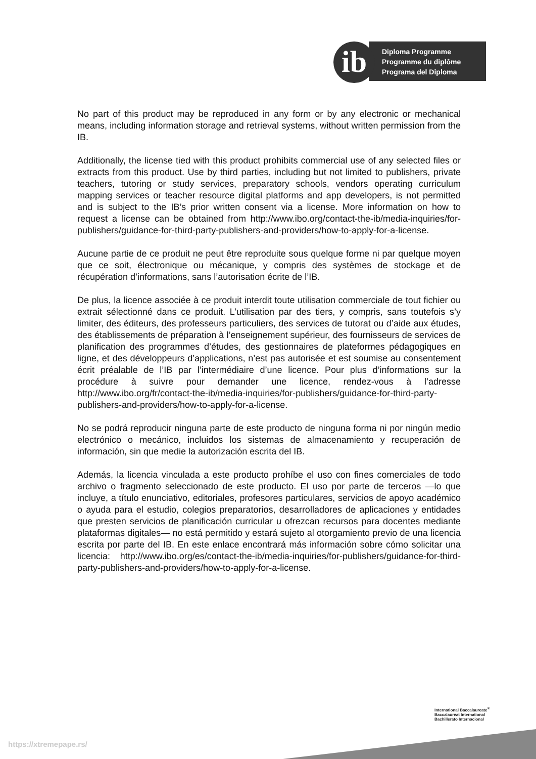Diploma Programme
Programme du diplôme
Programa del Diploma
ib
No part of this product may be reproduced in any form or by any electronic or mechanical means, including information storage and retrieval systems, without written permission from the IB.
Additionally, the license tied with this product prohibits commercial use of any selected files or extracts from this product. Use by third parties, including but not limited to publishers, private teachers, tutoring or study services, preparatory schools, vendors operating curriculum mapping services or teacher resource digital platforms and app developers, is not permitted and is subject to the IB’s prior written consent via a license. More information on how to request a license can be obtained from http://www.ibo.org/contact-the-ib/media-inquiries/for-publishers/guidance-for-third-party-publishers-and-providers/how-to-apply-for-a-license.
Aucune partie de ce produit ne peut être reproduite sous quelque forme ni par quelque moyen que ce soit, électronique ou mécanique, y compris des systèmes de stockage et de récupération d’informations, sans l’autorisation écrite de l’IB.
De plus, la licence associée à ce produit interdit toute utilisation commerciale de tout fichier ou extrait sélectionné dans ce produit. L’utilisation par des tiers, y compris, sans toutefois s’y limiter, des éditeurs, des professeurs particuliers, des services de tutorat ou d’aide aux études, des établissements de préparation à l’enseignement supérieur, des fournisseurs de services de planification des programmes d’études, des gestionnaires de plateformes pédagogiques en ligne, et des développeurs d’applications, n’est pas autorisée et est soumise au consentement écrit préalable de l’IB par l’intermédiaire d’une licence. Pour plus d’informations sur la procédure à suivre pour demander une licence, rendez-vous à l’adresse http://www.ibo.org/fr/contact-the-ib/media-inquiries/for-publishers/guidance-for-third-party-publishers-and-providers/how-to-apply-for-a-license.
No se podrá reproducir ninguna parte de este producto de ninguna forma ni por ningún medio electrónico o mecánico, incluidos los sistemas de almacenamiento y recuperación de información, sin que medie la autorización escrita del IB.
Además, la licencia vinculada a este producto prohíbe el uso con fines comerciales de todo archivo o fragmento seleccionado de este producto. El uso por parte de terceros —lo que incluye, a título enunciativo, editoriales, profesores particulares, servicios de apoyo académico o ayuda para el estudio, colegios preparatorios, desarrolladores de aplicaciones y entidades que presten servicios de planificación curricular u ofrezcan recursos para docentes mediante plataformas digitales— no está permitido y estará sujeto al otorgamiento previo de una licencia escrita por parte del IB. En este enlace encontrará más información sobre cómo solicitar una licencia: http://www.ibo.org/es/contact-the-ib/media-inquiries/for-publishers/guidance-for-third-party-publishers-and-providers/how-to-apply-for-a-license.
International Baccalaureate<sup>®</sup>
Baccalauréat International
Bachillerato Internacional
https://xtremepape.rs/